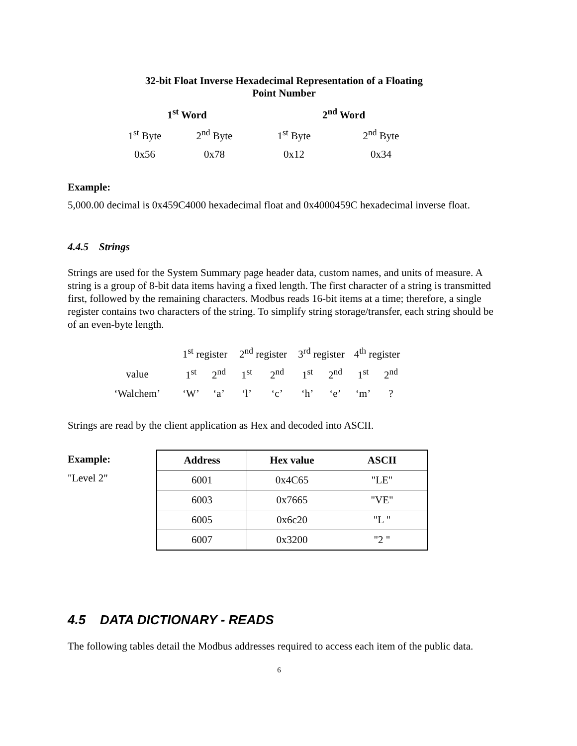32-bit Float Inverse Hexadecimal Representation of a Floating
Point Number
| 1<sup>st</sup> Word | | 2<sup>nd</sup> Word | |
| --- | --- | --- | --- |
| 1<sup>st</sup> Byte | 2<sup>nd</sup> Byte | 1<sup>st</sup> Byte | 2<sup>nd</sup> Byte |
| 0x56 | 0x78 | 0x12 | 0x34 |
Example:
5,000.00 decimal is 0x459C4000 hexadecimal float and 0x4000459C hexadecimal inverse float.
4.4.5 Strings
Strings are used for the System Summary page header data, custom names, and units of measure. A string is a group of 8-bit data items having a fixed length. The first character of a string is transmitted first, followed by the remaining characters. Modbus reads 16-bit items at a time; therefore, a single register contains two characters of the string. To simplify string storage/transfer, each string should be of an even-byte length.
| | 1<sup>st</sup> register | | 2<sup>nd</sup> register | | 3<sup>rd</sup> register | | 4<sup>th</sup> register | |
| value | 1<sup>st</sup> | 2<sup>nd</sup> | 1<sup>st</sup> | 2<sup>nd</sup> | 1<sup>st</sup> | 2<sup>nd</sup> | 1<sup>st</sup> | 2<sup>nd</sup> |
| ‘Walchem’ | ‘W’ | ‘a’ | ‘l’ | ‘c’ | ‘h’ | ‘e’ | ‘m’ | ? |
Strings are read by the client application as Hex and decoded into ASCII.
Example:
"Level 2"
| Address | Hex value | ASCII |
| --- | --- | --- |
| 6001 | 0x4C65 | "LE" |
| 6003 | 0x7665 | "VE" |
| 6005 | 0x6c20 | "L " |
| 6007 | 0x3200 | "2 " |
4.5 DATA DICTIONARY - READS
The following tables detail the Modbus addresses required to access each item of the public data.
6